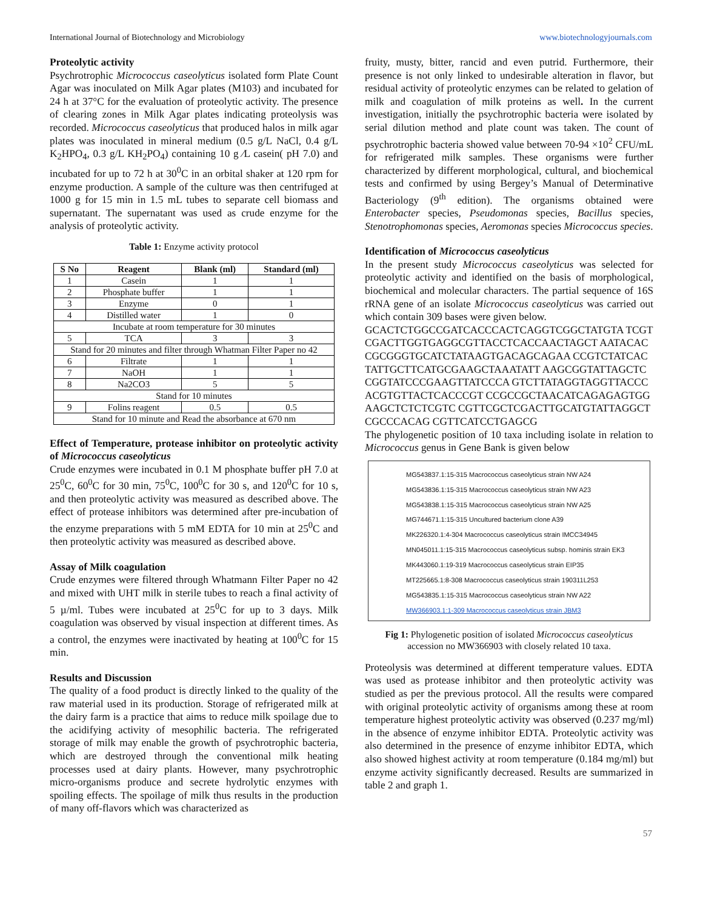International Journal of Biotechnology and Microbiology www.biotechnologyjournals.com
Proteolytic activity
Psychrotrophic Micrococcus caseolyticus isolated form Plate Count Agar was inoculated on Milk Agar plates (M103) and incubated for 24 h at 37°C for the evaluation of proteolytic activity. The presence of clearing zones in Milk Agar plates indicating proteolysis was recorded. Micrococcus caseolyticus that produced halos in milk agar plates was inoculated in mineral medium (0.5 g/L NaCl, 0.4 g/L K<sub>2</sub>HPO<sub>4</sub>, 0.3 g/L KH<sub>2</sub>PO<sub>4</sub>) containing 10 g ⁄L casein( pH 7.0) and incubated for up to 72 h at 30<sup>0</sup>C in an orbital shaker at 120 rpm for enzyme production. A sample of the culture was then centrifuged at 1000 g for 15 min in 1.5 mL tubes to separate cell biomass and supernatant. The supernatant was used as crude enzyme for the analysis of proteolytic activity.
Table 1: Enzyme activity protocol
| S No | Reagent | Blank (ml) | Standard (ml) |
| --- | --- | --- | --- |
| 1 | Casein | 1 | 1 |
| 2 | Phosphate buffer | 1 | 1 |
| 3 | Enzyme | 0 | 1 |
| 4 | Distilled water | 1 | 0 |
| Incubate at room temperature for 30 minutes | | | |
| 5 | TCA | 3 | 3 |
| Stand for 20 minutes and filter through Whatman Filter Paper no 42 | | | |
| 6 | Filtrate | 1 | 1 |
| 7 | NaOH | 1 | 1 |
| 8 | Na2CO3 | 5 | 5 |
| Stand for 10 minutes | | | |
| 9 | Folins reagent | 0.5 | 0.5 |
| Stand for 10 minute and Read the absorbance at 670 nm | | | |
Effect of Temperature, protease inhibitor on proteolytic activity of Micrococcus caseolyticus
Crude enzymes were incubated in 0.1 M phosphate buffer pH 7.0 at 25<sup>0</sup>C, 60<sup>0</sup>C for 30 min, 75<sup>0</sup>C, 100<sup>0</sup>C for 30 s, and 120<sup>0</sup>C for 10 s, and then proteolytic activity was measured as described above. The effect of protease inhibitors was determined after pre-incubation of the enzyme preparations with 5 mM EDTA for 10 min at 25<sup>0</sup>C and then proteolytic activity was measured as described above.
Assay of Milk coagulation
Crude enzymes were filtered through Whatmann Filter Paper no 42 and mixed with UHT milk in sterile tubes to reach a final activity of 5 µ/ml. Tubes were incubated at 25<sup>0</sup>C for up to 3 days. Milk coagulation was observed by visual inspection at different times. As a control, the enzymes were inactivated by heating at 100<sup>0</sup>C for 15 min.
Results and Discussion
The quality of a food product is directly linked to the quality of the raw material used in its production. Storage of refrigerated milk at the dairy farm is a practice that aims to reduce milk spoilage due to the acidifying activity of mesophilic bacteria. The refrigerated storage of milk may enable the growth of psychrotrophic bacteria, which are destroyed through the conventional milk heating processes used at dairy plants. However, many psychrotrophic micro-organisms produce and secrete hydrolytic enzymes with spoiling effects. The spoilage of milk thus results in the production of many off-flavors which was characterized as
fruity, musty, bitter, rancid and even putrid. Furthermore, their presence is not only linked to undesirable alteration in flavor, but residual activity of proteolytic enzymes can be related to gelation of milk and coagulation of milk proteins as well. In the current investigation, initially the psychrotrophic bacteria were isolated by serial dilution method and plate count was taken. The count of psychrotrophic bacteria showed value between 70-94 ×10<sup>2</sup> CFU/mL for refrigerated milk samples. These organisms were further characterized by different morphological, cultural, and biochemical tests and confirmed by using Bergey’s Manual of Determinative Bacteriology (9<sup>th</sup> edition). The organisms obtained were Enterobacter species, Pseudomonas species, Bacillus species, Stenotrophomonas species, Aeromonas species Micrococcus species.
Identification of Micrococcus caseolyticus
In the present study Micrococcus caseolyticus was selected for proteolytic activity and identified on the basis of morphological, biochemical and molecular characters. The partial sequence of 16S rRNA gene of an isolate Micrococcus caseolyticus was carried out which contain 309 bases were given below.
GCACTCTGGCCGATCACCCACTCAGGTCGGCTATGTA TCGTCGACTTGGTGAGGCGTTACCTCACCAACTAGCT AATACACCGCGGGTGCATCTATAAGTGACAGCAGAA CCGTCTATCACTATTGCTTCATGCGAAGCTAAATATT AAGCGGTATTAGCTCCGGTATCCCGAAGTTATCCCA GTCTTATAGGTAGGTTACCCACGTGTTACTCACCCGT CCGCCGCTAACATCAGAGAGTGGAAGCTCTCTCGTC CGTTCGCTCGACTTGCATGTATTAGGCTCGCCCACAG CGTTCATCCTGAGCG
The phylogenetic position of 10 taxa including isolate in relation to Micrococcus genus in Gene Bank is given below
MG543837.1:15-315 Macrococcus caseolyticus strain NW A24
MG543836.1:15-315 Macrococcus caseolyticus strain NW A23
MG543838.1:15-315 Macrococcus caseolyticus strain NW A25
MG744671.1:15-315 Uncultured bacterium clone A39
MK226320.1:4-304 Macrococcus caseolyticus strain IMCC34945
MN045011.1:15-315 Macrococcus caseolyticus subsp. hominis strain EK3
MK443060.1:19-319 Macrococcus caseolyticus strain EIP35
MT225665.1:8-308 Macrococcus caseolyticus strain 190311L253
MG543835.1:15-315 Macrococcus caseolyticus strain NW A22
MW366903.1:1-309 Macrococcus caseolyticus strain JBM3
Fig 1: Phylogenetic position of isolated Micrococcus caseolyticus
accession no MW366903 with closely related 10 taxa.
Proteolysis was determined at different temperature values. EDTA was used as protease inhibitor and then proteolytic activity was studied as per the previous protocol. All the results were compared with original proteolytic activity of organisms among these at room temperature highest proteolytic activity was observed (0.237 mg/ml) in the absence of enzyme inhibitor EDTA. Proteolytic activity was also determined in the presence of enzyme inhibitor EDTA, which also showed highest activity at room temperature (0.184 mg/ml) but enzyme activity significantly decreased. Results are summarized in table 2 and graph 1.
57